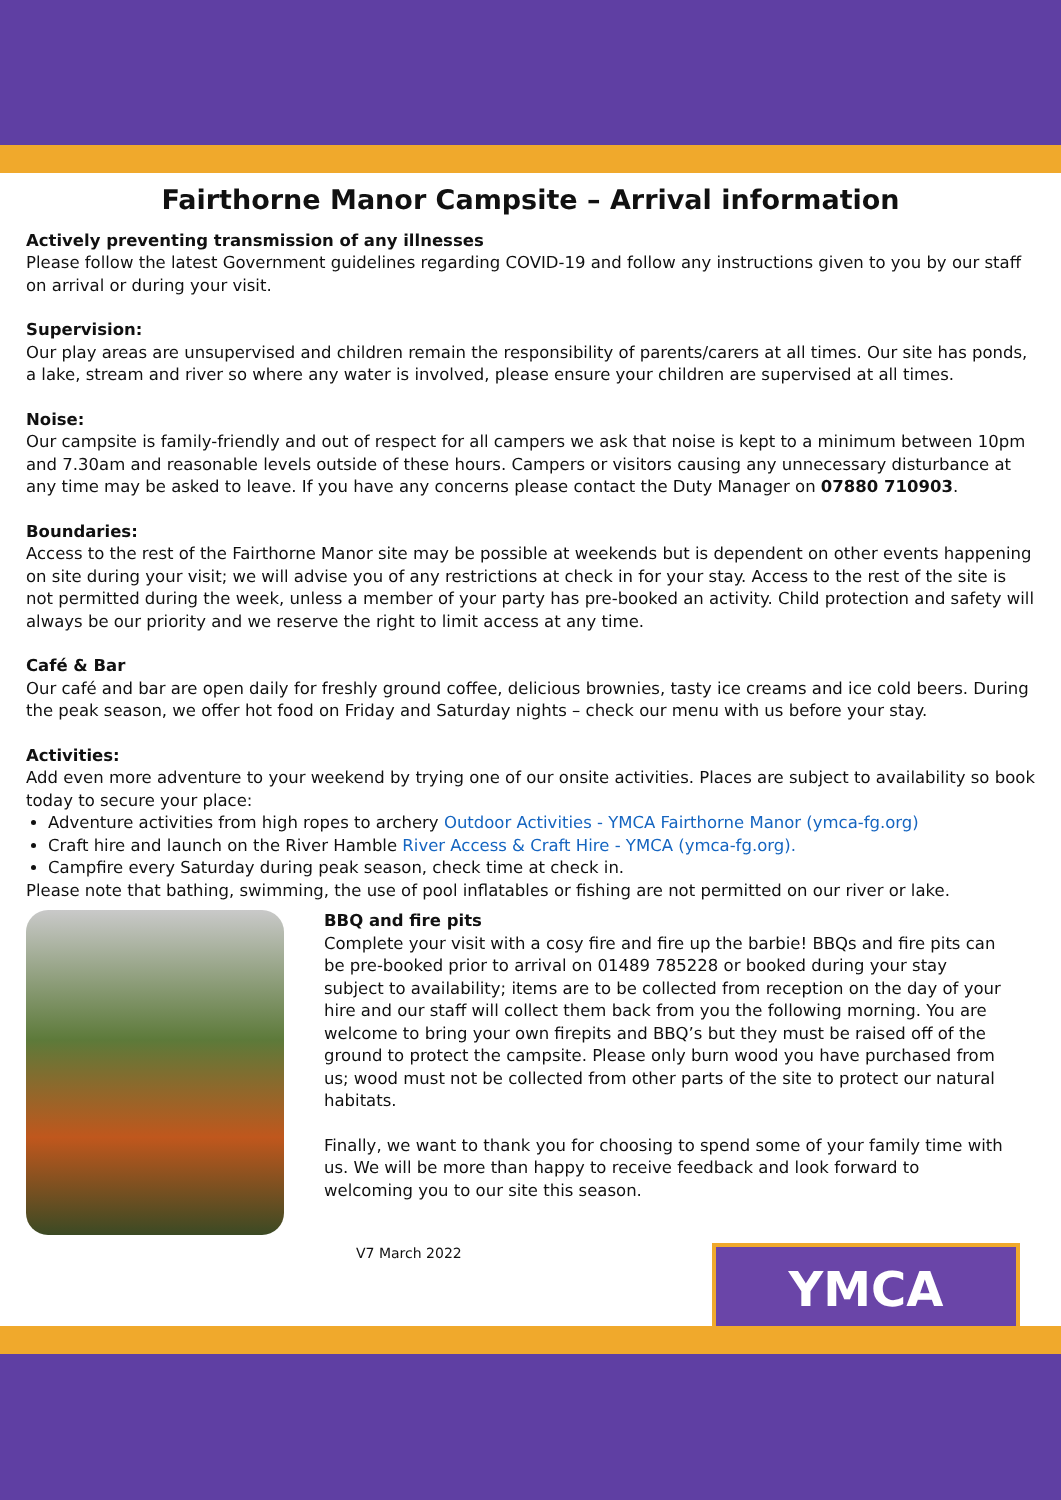Fairthorne Manor Campsite – Arrival information
Actively preventing transmission of any illnesses
Please follow the latest Government guidelines regarding COVID-19 and follow any instructions given to you by our staff on arrival or during your visit.
Supervision:
Our play areas are unsupervised and children remain the responsibility of parents/carers at all times. Our site has ponds, a lake, stream and river so where any water is involved, please ensure your children are supervised at all times.
Noise:
Our campsite is family-friendly and out of respect for all campers we ask that noise is kept to a minimum between 10pm and 7.30am and reasonable levels outside of these hours. Campers or visitors causing any unnecessary disturbance at any time may be asked to leave. If you have any concerns please contact the Duty Manager on 07880 710903.
Boundaries:
Access to the rest of the Fairthorne Manor site may be possible at weekends but is dependent on other events happening on site during your visit; we will advise you of any restrictions at check in for your stay. Access to the rest of the site is not permitted during the week, unless a member of your party has pre-booked an activity. Child protection and safety will always be our priority and we reserve the right to limit access at any time.
Café & Bar
Our café and bar are open daily for freshly ground coffee, delicious brownies, tasty ice creams and ice cold beers. During the peak season, we offer hot food on Friday and Saturday nights – check our menu with us before your stay.
Activities:
Add even more adventure to your weekend by trying one of our onsite activities. Places are subject to availability so book today to secure your place:
Adventure activities from high ropes to archery Outdoor Activities - YMCA Fairthorne Manor (ymca-fg.org)
Craft hire and launch on the River Hamble River Access & Craft Hire - YMCA (ymca-fg.org).
Campfire every Saturday during peak season, check time at check in.
Please note that bathing, swimming, the use of pool inflatables or fishing are not permitted on our river or lake.
BBQ and fire pits
Complete your visit with a cosy fire and fire up the barbie! BBQs and fire pits can be pre-booked prior to arrival on 01489 785228 or booked during your stay subject to availability; items are to be collected from reception on the day of your hire and our staff will collect them back from you the following morning. You are welcome to bring your own firepits and BBQ’s but they must be raised off of the ground to protect the campsite. Please only burn wood you have purchased from us; wood must not be collected from other parts of the site to protect our natural habitats.
Finally, we want to thank you for choosing to spend some of your family time with us. We will be more than happy to receive feedback and look forward to welcoming you to our site this season.
V7 March 2022
YMCA